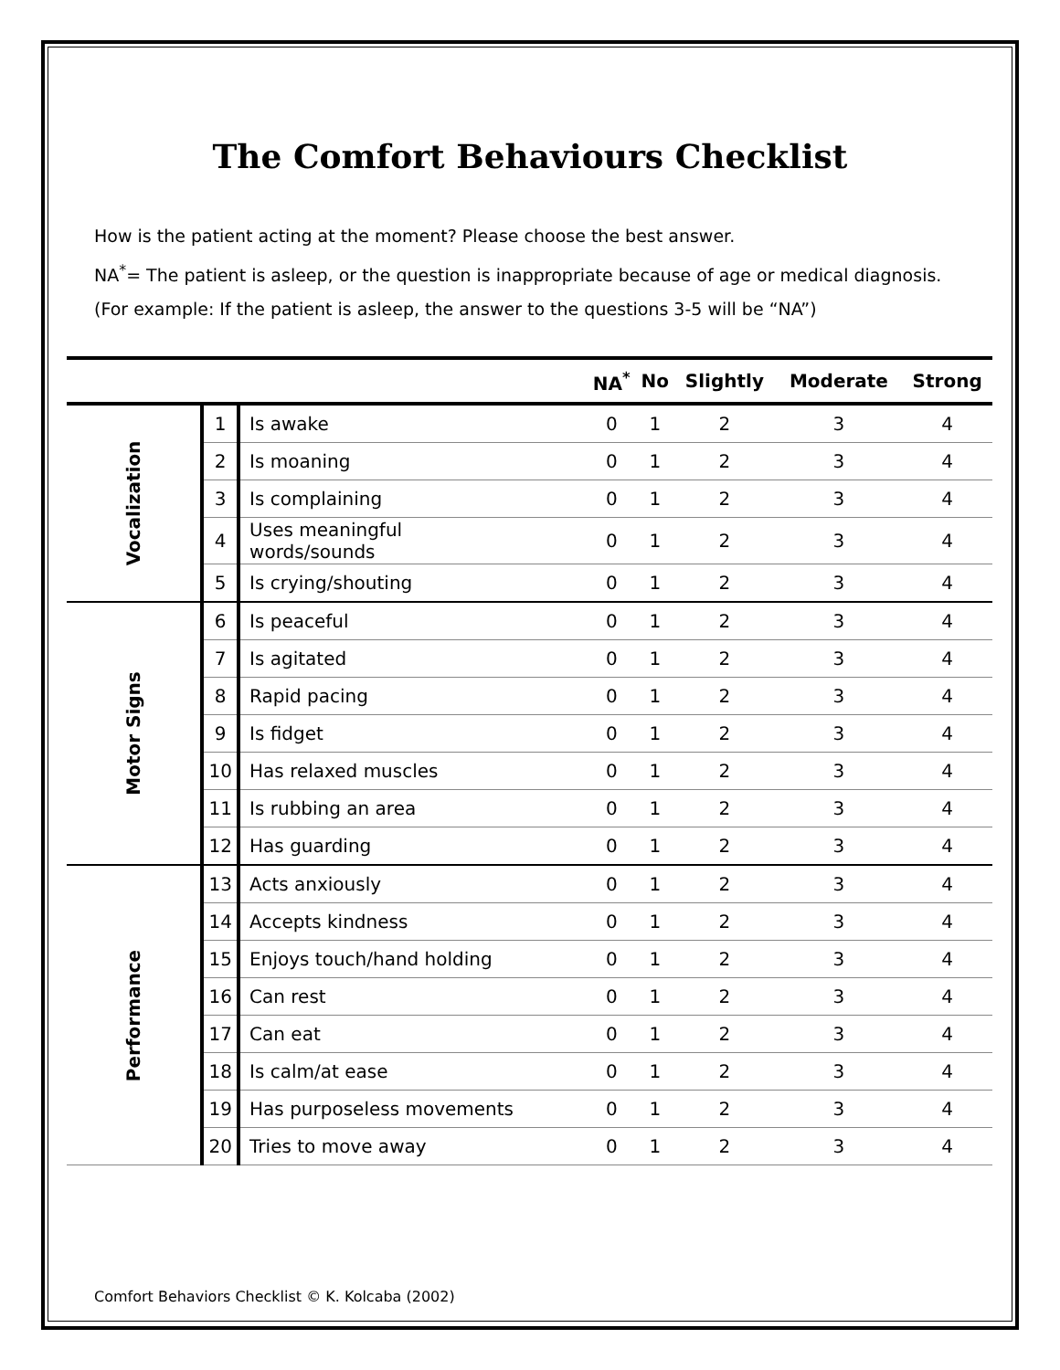The Comfort Behaviours Checklist
How is the patient acting at the moment? Please choose the best answer.
NA<sup>*</sup>= The patient is asleep, or the question is inappropriate because of age or medical diagnosis.
(For example: If the patient is asleep, the answer to the questions 3-5 will be “NA”)
| | | | NA<sup>*</sup> | No | Slightly | Moderate | Strong |
| --- | --- | --- | --- | --- | --- | --- | --- |
| Vocalization | 1 | Is awake | 0 | 1 | 2 | 3 | 4 |
| | 2 | Is moaning | 0 | 1 | 2 | 3 | 4 |
| | 3 | Is complaining | 0 | 1 | 2 | 3 | 4 |
| | 4 | Uses meaningful words/sounds | 0 | 1 | 2 | 3 | 4 |
| | 5 | Is crying/shouting | 0 | 1 | 2 | 3 | 4 |
| Motor Signs | 6 | Is peaceful | 0 | 1 | 2 | 3 | 4 |
| | 7 | Is agitated | 0 | 1 | 2 | 3 | 4 |
| | 8 | Rapid pacing | 0 | 1 | 2 | 3 | 4 |
| | 9 | Is fidget | 0 | 1 | 2 | 3 | 4 |
| | 10 | Has relaxed muscles | 0 | 1 | 2 | 3 | 4 |
| | 11 | Is rubbing an area | 0 | 1 | 2 | 3 | 4 |
| | 12 | Has guarding | 0 | 1 | 2 | 3 | 4 |
| Performance | 13 | Acts anxiously | 0 | 1 | 2 | 3 | 4 |
| | 14 | Accepts kindness | 0 | 1 | 2 | 3 | 4 |
| | 15 | Enjoys touch/hand holding | 0 | 1 | 2 | 3 | 4 |
| | 16 | Can rest | 0 | 1 | 2 | 3 | 4 |
| | 17 | Can eat | 0 | 1 | 2 | 3 | 4 |
| | 18 | Is calm/at ease | 0 | 1 | 2 | 3 | 4 |
| | 19 | Has purposeless movements | 0 | 1 | 2 | 3 | 4 |
| | 20 | Tries to move away | 0 | 1 | 2 | 3 | 4 |
Comfort Behaviors Checklist © K. Kolcaba (2002)